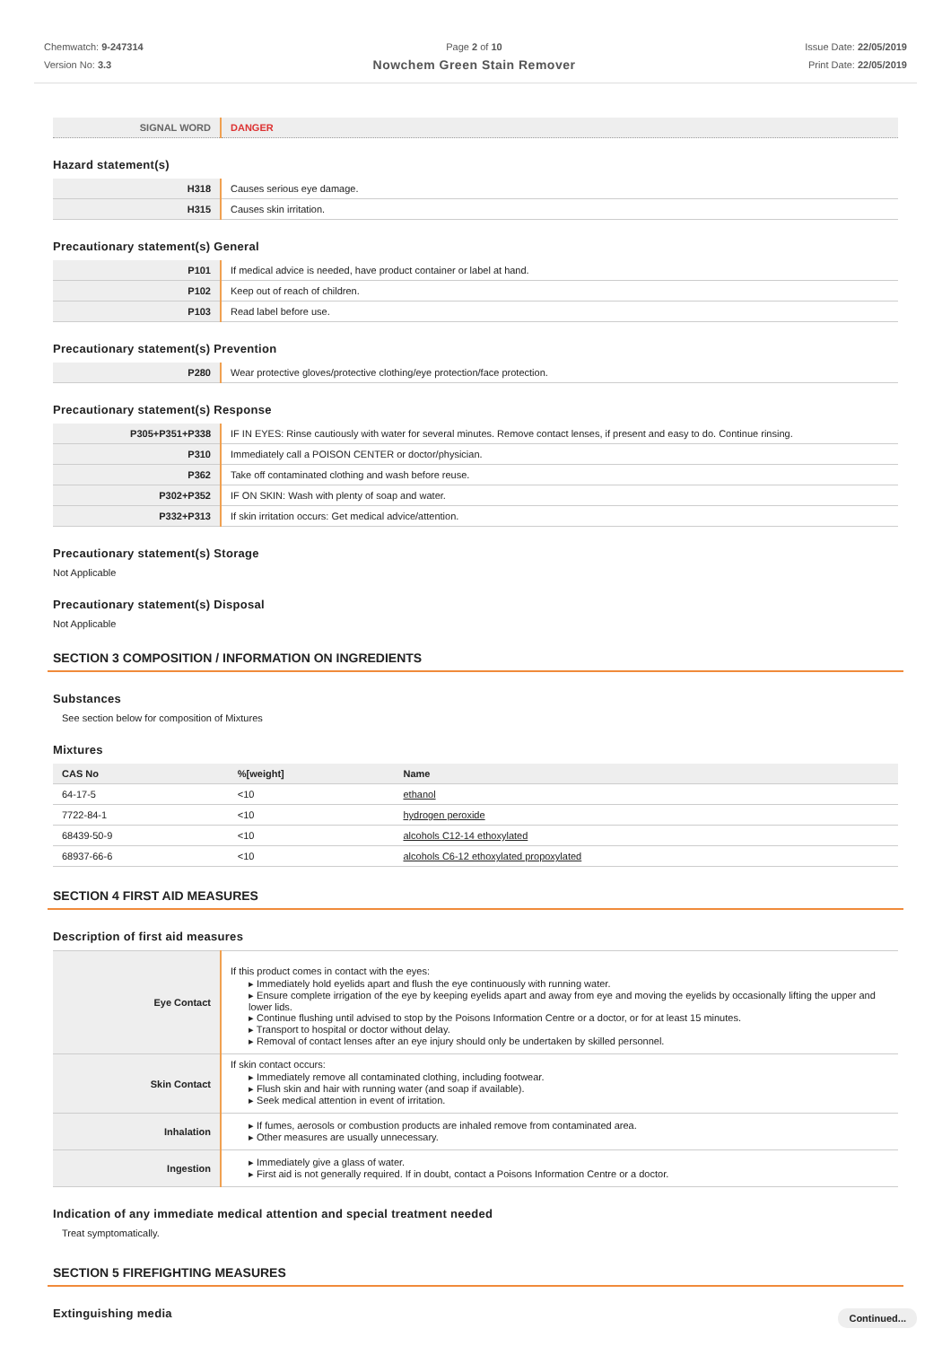Chemwatch: 9-247314
Version No: 3.3
Page 2 of 10
Nowchem Green Stain Remover
Issue Date: 22/05/2019
Print Date: 22/05/2019
| SIGNAL WORD | DANGER |
Hazard statement(s)
| H318 | Causes serious eye damage. |
| H315 | Causes skin irritation. |
Precautionary statement(s) General
| P101 | If medical advice is needed, have product container or label at hand. |
| P102 | Keep out of reach of children. |
| P103 | Read label before use. |
Precautionary statement(s) Prevention
| P280 | Wear protective gloves/protective clothing/eye protection/face protection. |
Precautionary statement(s) Response
| P305+P351+P338 | IF IN EYES: Rinse cautiously with water for several minutes. Remove contact lenses, if present and easy to do. Continue rinsing. |
| P310 | Immediately call a POISON CENTER or doctor/physician. |
| P362 | Take off contaminated clothing and wash before reuse. |
| P302+P352 | IF ON SKIN: Wash with plenty of soap and water. |
| P332+P313 | If skin irritation occurs: Get medical advice/attention. |
Precautionary statement(s) Storage
Not Applicable
Precautionary statement(s) Disposal
Not Applicable
SECTION 3 COMPOSITION / INFORMATION ON INGREDIENTS
Substances
See section below for composition of Mixtures
Mixtures
| CAS No | %[weight] | Name |
| --- | --- | --- |
| 64-17-5 | <10 | ethanol |
| 7722-84-1 | <10 | hydrogen peroxide |
| 68439-50-9 | <10 | alcohols C12-14 ethoxylated |
| 68937-66-6 | <10 | alcohols C6-12 ethoxylated propoxylated |
SECTION 4 FIRST AID MEASURES
Description of first aid measures
| Eye Contact | If this product comes in contact with the eyes: ▸ Immediately hold eyelids apart and flush the eye continuously with running water. ▸ Ensure complete irrigation of the eye by keeping eyelids apart and away from eye and moving the eyelids by occasionally lifting the upper and lower lids. ▸ Continue flushing until advised to stop by the Poisons Information Centre or a doctor, or for at least 15 minutes. ▸ Transport to hospital or doctor without delay. ▸ Removal of contact lenses after an eye injury should only be undertaken by skilled personnel. |
| Skin Contact | If skin contact occurs: ▸ Immediately remove all contaminated clothing, including footwear. ▸ Flush skin and hair with running water (and soap if available). ▸ Seek medical attention in event of irritation. |
| Inhalation | ▸ If fumes, aerosols or combustion products are inhaled remove from contaminated area. ▸ Other measures are usually unnecessary. |
| Ingestion | ▸ Immediately give a glass of water. ▸ First aid is not generally required. If in doubt, contact a Poisons Information Centre or a doctor. |
Indication of any immediate medical attention and special treatment needed
Treat symptomatically.
SECTION 5 FIREFIGHTING MEASURES
Extinguishing media
Continued...